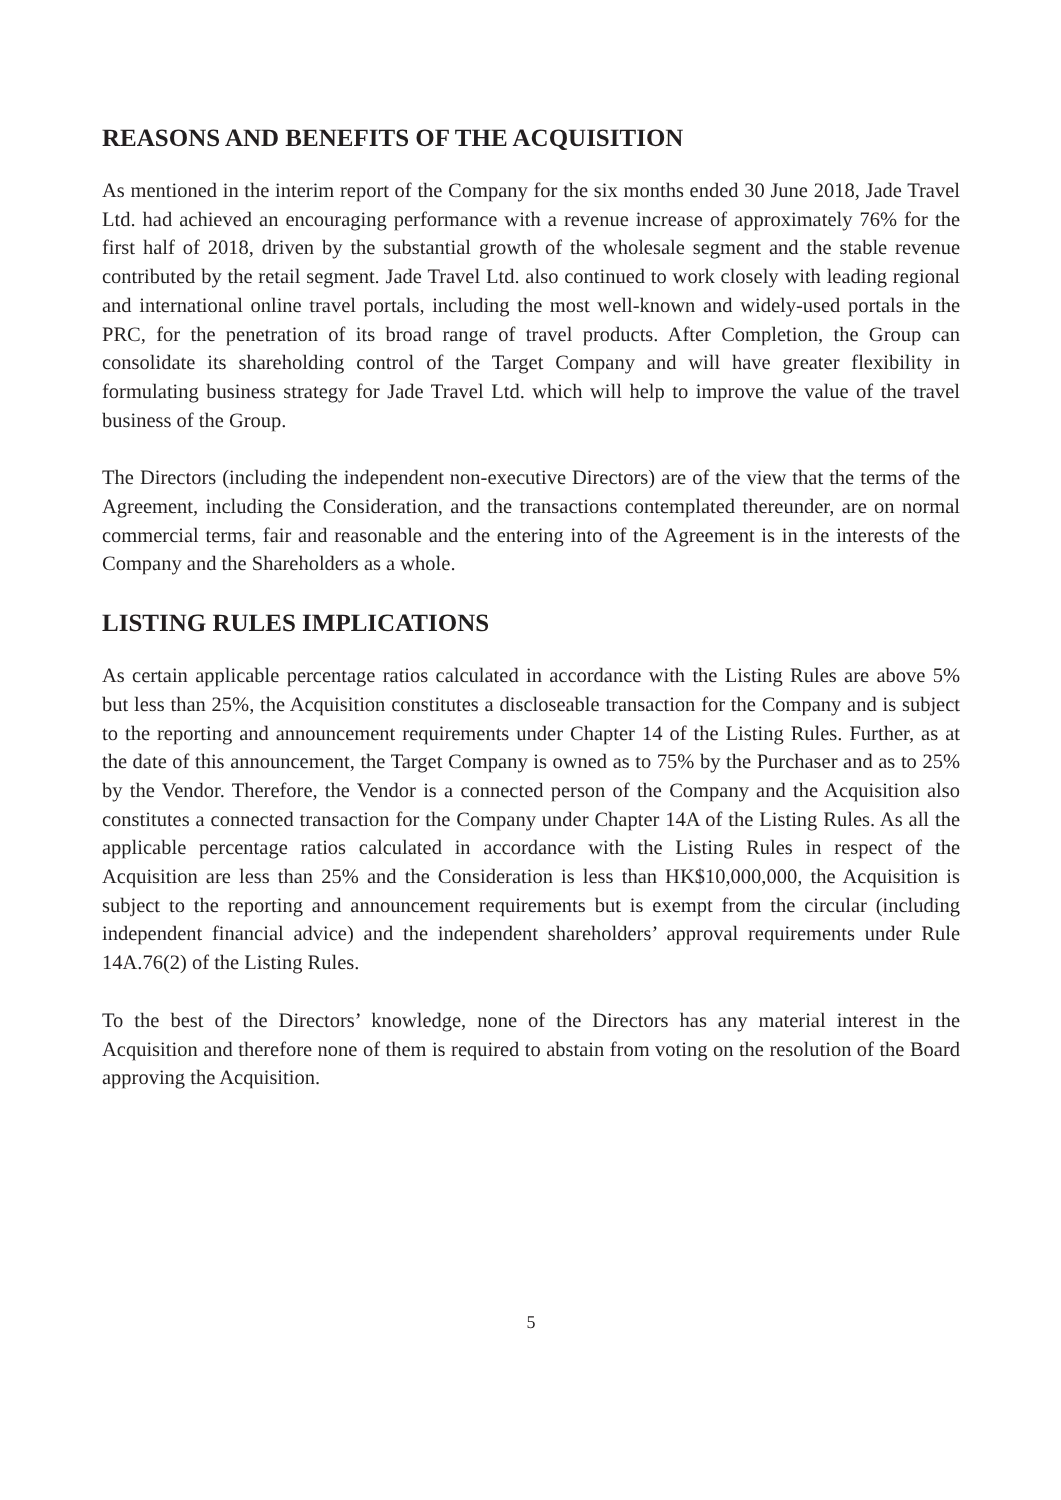REASONS AND BENEFITS OF THE ACQUISITION
As mentioned in the interim report of the Company for the six months ended 30 June 2018, Jade Travel Ltd. had achieved an encouraging performance with a revenue increase of approximately 76% for the first half of 2018, driven by the substantial growth of the wholesale segment and the stable revenue contributed by the retail segment. Jade Travel Ltd. also continued to work closely with leading regional and international online travel portals, including the most well-known and widely-used portals in the PRC, for the penetration of its broad range of travel products. After Completion, the Group can consolidate its shareholding control of the Target Company and will have greater flexibility in formulating business strategy for Jade Travel Ltd. which will help to improve the value of the travel business of the Group.
The Directors (including the independent non-executive Directors) are of the view that the terms of the Agreement, including the Consideration, and the transactions contemplated thereunder, are on normal commercial terms, fair and reasonable and the entering into of the Agreement is in the interests of the Company and the Shareholders as a whole.
LISTING RULES IMPLICATIONS
As certain applicable percentage ratios calculated in accordance with the Listing Rules are above 5% but less than 25%, the Acquisition constitutes a discloseable transaction for the Company and is subject to the reporting and announcement requirements under Chapter 14 of the Listing Rules. Further, as at the date of this announcement, the Target Company is owned as to 75% by the Purchaser and as to 25% by the Vendor. Therefore, the Vendor is a connected person of the Company and the Acquisition also constitutes a connected transaction for the Company under Chapter 14A of the Listing Rules. As all the applicable percentage ratios calculated in accordance with the Listing Rules in respect of the Acquisition are less than 25% and the Consideration is less than HK$10,000,000, the Acquisition is subject to the reporting and announcement requirements but is exempt from the circular (including independent financial advice) and the independent shareholders’ approval requirements under Rule 14A.76(2) of the Listing Rules.
To the best of the Directors’ knowledge, none of the Directors has any material interest in the Acquisition and therefore none of them is required to abstain from voting on the resolution of the Board approving the Acquisition.
5